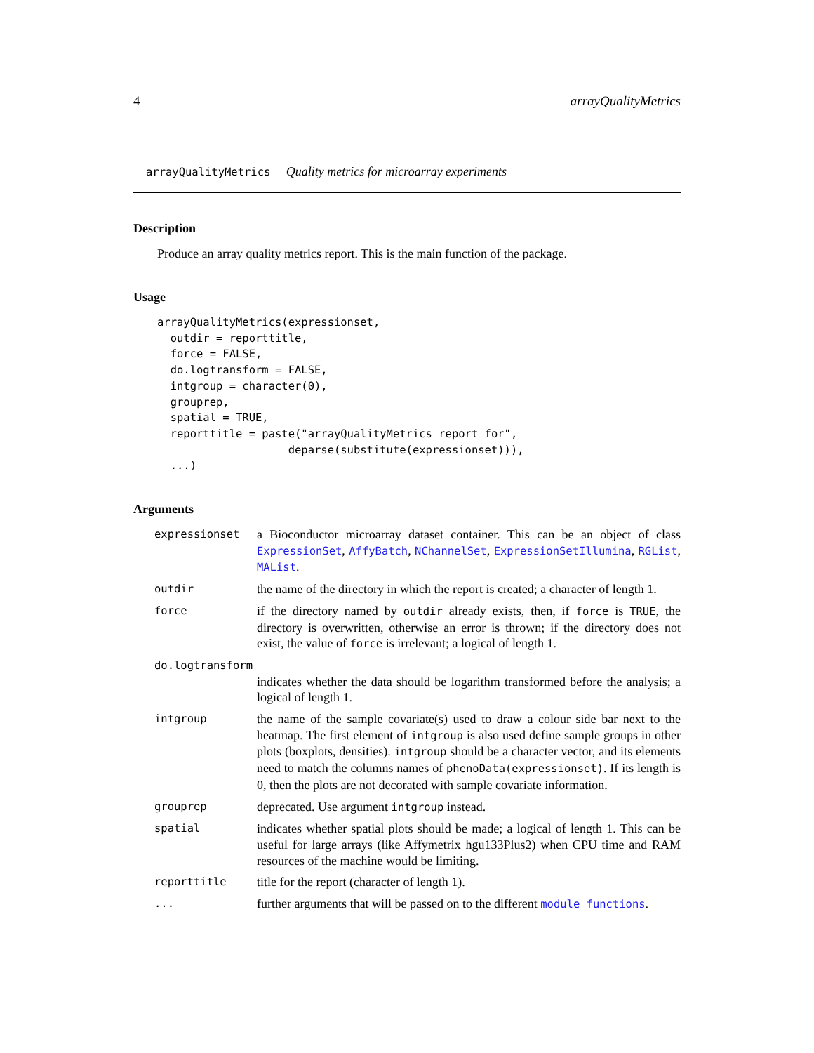4 arrayQualityMetrics
arrayQualityMetrics Quality metrics for microarray experiments
Description
Produce an array quality metrics report. This is the main function of the package.
Usage
arrayQualityMetrics(expressionset,
  outdir = reporttitle,
  force = FALSE,
  do.logtransform = FALSE,
  intgroup = character(0),
  grouprep,
  spatial = TRUE,
  reporttitle = paste("arrayQualityMetrics report for",
                    deparse(substitute(expressionset))),
  ...)
Arguments
| expressionset | a Bioconductor microarray dataset container. This can be an object of class ExpressionSet , AffyBatch , NChannelSet , ExpressionSetIllumina , RGList , MAList . |
| outdir | the name of the directory in which the report is created; a character of length 1. |
| force | if the directory named by outdir already exists, then, if force is TRUE , the directory is overwritten, otherwise an error is thrown; if the directory does not exist, the value of force is irrelevant; a logical of length 1. |
| do.logtransform | |
| | indicates whether the data should be logarithm transformed before the analysis; a logical of length 1. |
| intgroup | the name of the sample covariate(s) used to draw a colour side bar next to the heatmap. The first element of intgroup is also used define sample groups in other plots (boxplots, densities). intgroup should be a character vector, and its elements need to match the columns names of phenoData(expressionset) . If its length is 0, then the plots are not decorated with sample covariate information. |
| grouprep | deprecated. Use argument intgroup instead. |
| spatial | indicates whether spatial plots should be made; a logical of length 1. This can be useful for large arrays (like Affymetrix hgu133Plus2) when CPU time and RAM resources of the machine would be limiting. |
| reporttitle | title for the report (character of length 1). |
| ... | further arguments that will be passed on to the different module functions . |